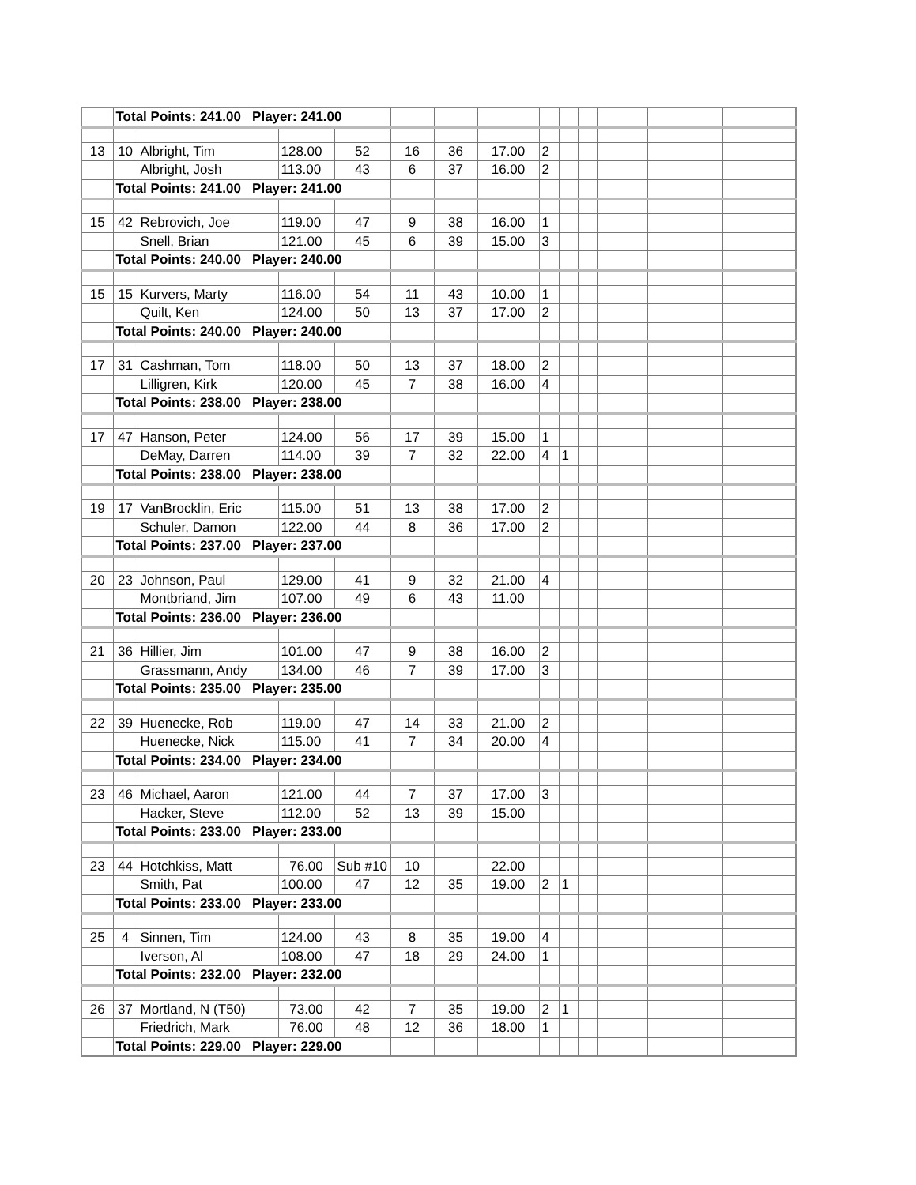| | Total Points: 241.00 Player: 241.00 | | | | | | | | | | | | |
| 13 | 10 | Albright, Tim | 128.00 | 52 | 16 | 36 | 17.00 | 2 | | | | | |
| | | Albright, Josh | 113.00 | 43 | 6 | 37 | 16.00 | 2 | | | | | |
| | Total Points: 241.00 Player: 241.00 | | | | | | | | | | | | |
| 15 | 42 | Rebrovich, Joe | 119.00 | 47 | 9 | 38 | 16.00 | 1 | | | | | |
| | | Snell, Brian | 121.00 | 45 | 6 | 39 | 15.00 | 3 | | | | | |
| | Total Points: 240.00 Player: 240.00 | | | | | | | | | | | | |
| 15 | 15 | Kurvers, Marty | 116.00 | 54 | 11 | 43 | 10.00 | 1 | | | | | |
| | | Quilt, Ken | 124.00 | 50 | 13 | 37 | 17.00 | 2 | | | | | |
| | Total Points: 240.00 Player: 240.00 | | | | | | | | | | | | |
| 17 | 31 | Cashman, Tom | 118.00 | 50 | 13 | 37 | 18.00 | 2 | | | | | |
| | | Lilligren, Kirk | 120.00 | 45 | 7 | 38 | 16.00 | 4 | | | | | |
| | Total Points: 238.00 Player: 238.00 | | | | | | | | | | | | |
| 17 | 47 | Hanson, Peter | 124.00 | 56 | 17 | 39 | 15.00 | 1 | | | | | |
| | | DeMay, Darren | 114.00 | 39 | 7 | 32 | 22.00 | 4 | 1 | | | | |
| | Total Points: 238.00 Player: 238.00 | | | | | | | | | | | | |
| 19 | 17 | VanBrocklin, Eric | 115.00 | 51 | 13 | 38 | 17.00 | 2 | | | | | |
| | | Schuler, Damon | 122.00 | 44 | 8 | 36 | 17.00 | 2 | | | | | |
| | Total Points: 237.00 Player: 237.00 | | | | | | | | | | | | |
| 20 | 23 | Johnson, Paul | 129.00 | 41 | 9 | 32 | 21.00 | 4 | | | | | |
| | | Montbriand, Jim | 107.00 | 49 | 6 | 43 | 11.00 | | | | | | |
| | Total Points: 236.00 Player: 236.00 | | | | | | | | | | | | |
| 21 | 36 | Hillier, Jim | 101.00 | 47 | 9 | 38 | 16.00 | 2 | | | | | |
| | | Grassmann, Andy | 134.00 | 46 | 7 | 39 | 17.00 | 3 | | | | | |
| | Total Points: 235.00 Player: 235.00 | | | | | | | | | | | | |
| 22 | 39 | Huenecke, Rob | 119.00 | 47 | 14 | 33 | 21.00 | 2 | | | | | |
| | | Huenecke, Nick | 115.00 | 41 | 7 | 34 | 20.00 | 4 | | | | | |
| | Total Points: 234.00 Player: 234.00 | | | | | | | | | | | | |
| 23 | 46 | Michael, Aaron | 121.00 | 44 | 7 | 37 | 17.00 | 3 | | | | | |
| | | Hacker, Steve | 112.00 | 52 | 13 | 39 | 15.00 | | | | | | |
| | Total Points: 233.00 Player: 233.00 | | | | | | | | | | | | |
| 23 | 44 | Hotchkiss, Matt | 76.00 | Sub #10 | 10 | | 22.00 | | | | | | |
| | | Smith, Pat | 100.00 | 47 | 12 | 35 | 19.00 | 2 | 1 | | | | |
| | Total Points: 233.00 Player: 233.00 | | | | | | | | | | | | |
| 25 | 4 | Sinnen, Tim | 124.00 | 43 | 8 | 35 | 19.00 | 4 | | | | | |
| | | Iverson, Al | 108.00 | 47 | 18 | 29 | 24.00 | 1 | | | | | |
| | Total Points: 232.00 Player: 232.00 | | | | | | | | | | | | |
| 26 | 37 | Mortland, N (T50) | 73.00 | 42 | 7 | 35 | 19.00 | 2 | 1 | | | | |
| | | Friedrich, Mark | 76.00 | 48 | 12 | 36 | 18.00 | 1 | | | | | |
| | Total Points: 229.00 Player: 229.00 | | | | | | | | | | | | |